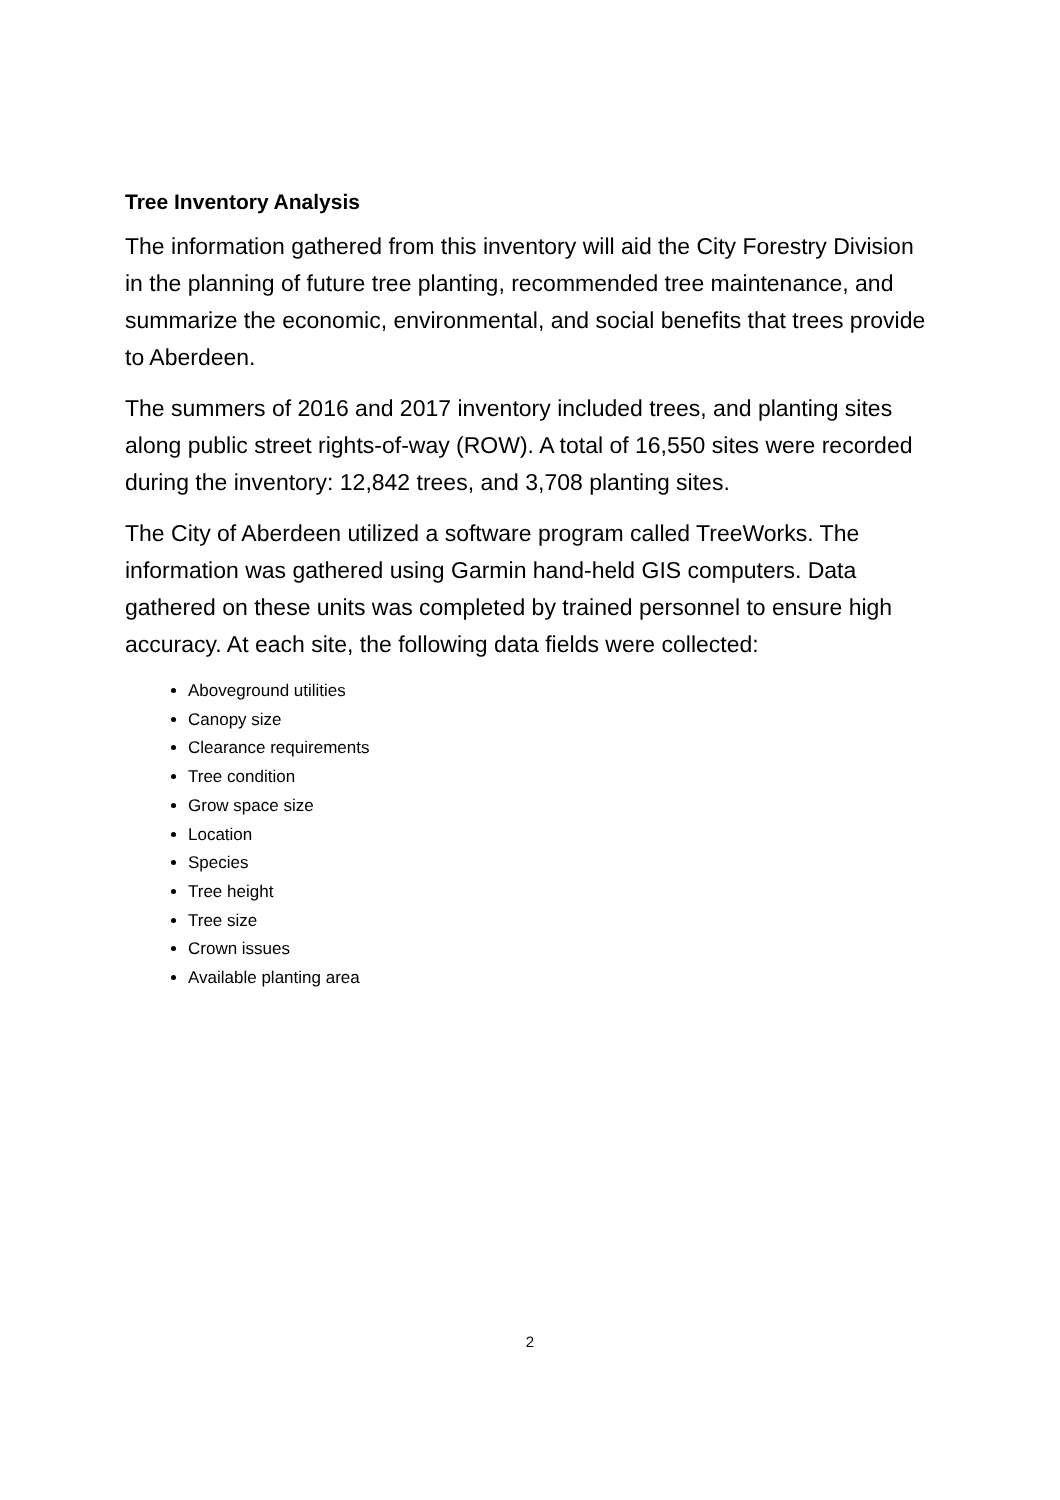Tree Inventory Analysis
The information gathered from this inventory will aid the City Forestry Division in the planning of future tree planting, recommended tree maintenance, and summarize the economic, environmental, and social benefits that trees provide to Aberdeen.
The summers of 2016 and 2017 inventory included trees, and planting sites along public street rights-of-way (ROW). A total of 16,550 sites were recorded during the inventory: 12,842 trees, and 3,708 planting sites.
The City of Aberdeen utilized a software program called TreeWorks. The information was gathered using Garmin hand-held GIS computers. Data gathered on these units was completed by trained personnel to ensure high accuracy. At each site, the following data fields were collected:
Aboveground utilities
Canopy size
Clearance requirements
Tree condition
Grow space size
Location
Species
Tree height
Tree size
Crown issues
Available planting area
2